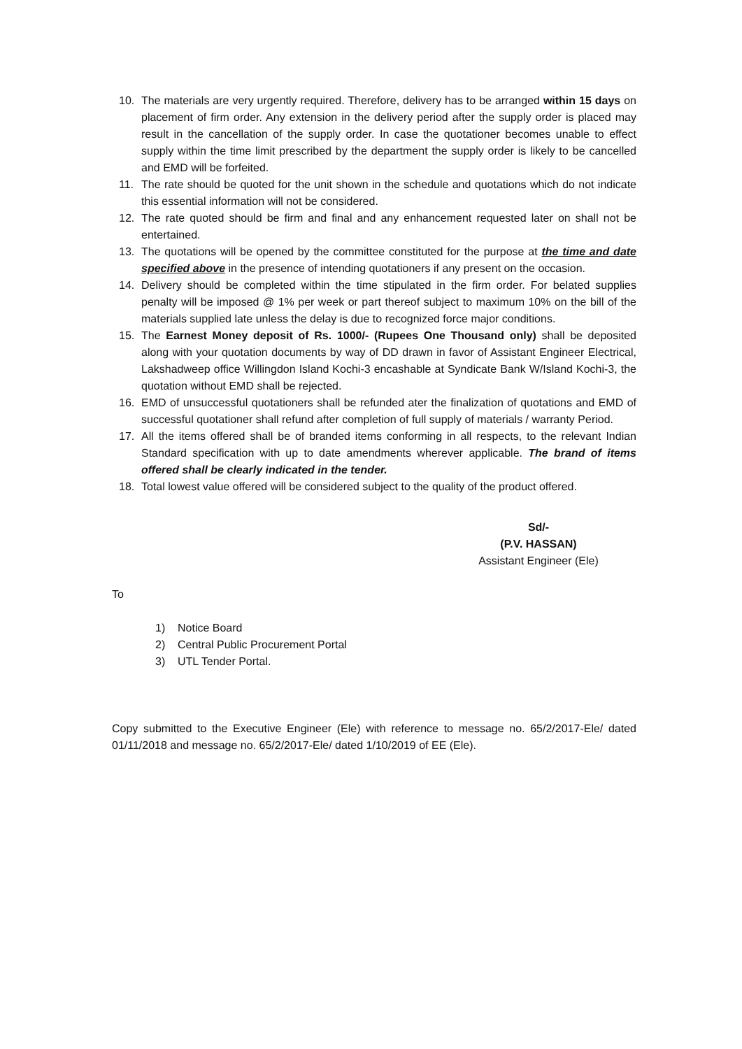10. The materials are very urgently required. Therefore, delivery has to be arranged within 15 days on placement of firm order. Any extension in the delivery period after the supply order is placed may result in the cancellation of the supply order. In case the quotationer becomes unable to effect supply within the time limit prescribed by the department the supply order is likely to be cancelled and EMD will be forfeited.
11. The rate should be quoted for the unit shown in the schedule and quotations which do not indicate this essential information will not be considered.
12. The rate quoted should be firm and final and any enhancement requested later on shall not be entertained.
13. The quotations will be opened by the committee constituted for the purpose at the time and date specified above in the presence of intending quotationers if any present on the occasion.
14. Delivery should be completed within the time stipulated in the firm order. For belated supplies penalty will be imposed @ 1% per week or part thereof subject to maximum 10% on the bill of the materials supplied late unless the delay is due to recognized force major conditions.
15. The Earnest Money deposit of Rs. 1000/- (Rupees One Thousand only) shall be deposited along with your quotation documents by way of DD drawn in favor of Assistant Engineer Electrical, Lakshadweep office Willingdon Island Kochi-3 encashable at Syndicate Bank W/Island Kochi-3, the quotation without EMD shall be rejected.
16. EMD of unsuccessful quotationers shall be refunded ater the finalization of quotations and EMD of successful quotationer shall refund after completion of full supply of materials / warranty Period.
17. All the items offered shall be of branded items conforming in all respects, to the relevant Indian Standard specification with up to date amendments wherever applicable. The brand of items offered shall be clearly indicated in the tender.
18. Total lowest value offered will be considered subject to the quality of the product offered.
Sd/-
(P.V. HASSAN)
Assistant Engineer (Ele)
To
1) Notice Board
2) Central Public Procurement Portal
3) UTL Tender Portal.
Copy submitted to the Executive Engineer (Ele) with reference to message no. 65/2/2017-Ele/ dated 01/11/2018 and message no. 65/2/2017-Ele/ dated 1/10/2019 of EE (Ele).